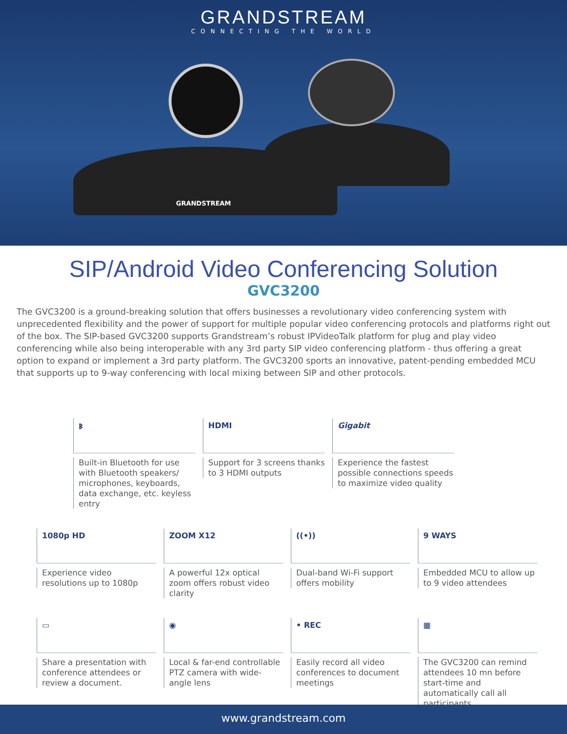GRANDSTREAM
CONNECTING THE WORLD
GRANDSTREAM
SIP/Android Video Conferencing Solution
GVC3200
The GVC3200 is a ground-breaking solution that offers businesses a revolutionary video conferencing system with unprecedented flexibility and the power of support for multiple popular video conferencing protocols and platforms right out of the box. The SIP-based GVC3200 supports Grandstream’s robust IPVideoTalk platform for plug and play video conferencing while also being interoperable with any 3rd party SIP video conferencing platform - thus offering a great option to expand or implement a 3rd party platform. The GVC3200 sports an innovative, patent-pending embedded MCU that supports up to 9-way conferencing with local mixing between SIP and other protocols.
ᛒ
Built-in Bluetooth for use with Bluetooth speakers/ microphones, keyboards, data exchange, etc. keyless entry
HDMI
Support for 3 screens thanks to 3 HDMI outputs
Gigabit
Experience the fastest possible connections speeds to maximize video quality
1080p HD
Experience video resolutions up to 1080p
ZOOM X12
A powerful 12x optical zoom offers robust video clarity
((•))
Dual-band Wi-Fi support offers mobility
9 WAYS
Embedded MCU to allow up to 9 video attendees
▭
Share a presentation with conference attendees or review a document.
◉
Local & far-end controllable PTZ camera with wide-angle lens
• REC
Easily record all video conferences to document meetings
▦
The GVC3200 can remind attendees 10 mn before start-time and automatically call all participants
www.grandstream.com